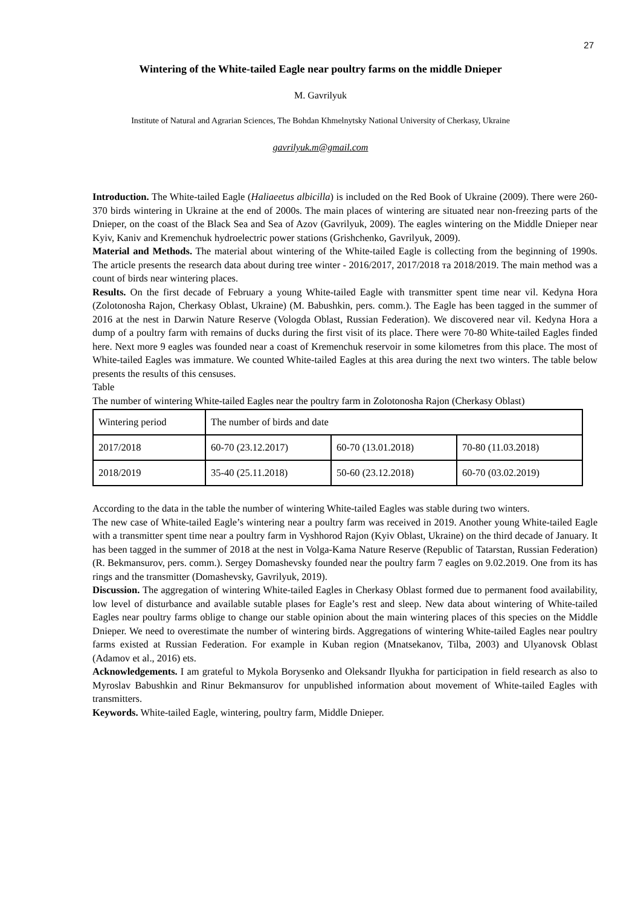27
Wintering of the White-tailed Eagle near poultry farms on the middle Dnieper
M. Gavrilyuk
Institute of Natural and Agrarian Sciences, The Bohdan Khmelnytsky National University of Cherkasy, Ukraine
gavrilyuk.m@gmail.com
Introduction. The White-tailed Eagle (Haliaeetus albicilla) is included on the Red Book of Ukraine (2009). There were 260-370 birds wintering in Ukraine at the end of 2000s. The main places of wintering are situated near non-freezing parts of the Dnieper, on the coast of the Black Sea and Sea of Azov (Gavrilyuk, 2009). The eagles wintering on the Middle Dnieper near Kyiv, Kaniv and Kremenchuk hydroelectric power stations (Grishchenko, Gavrilyuk, 2009).
Material and Methods. The material about wintering of the White-tailed Eagle is collecting from the beginning of 1990s. The article presents the research data about during tree winter - 2016/2017, 2017/2018 та 2018/2019. The main method was a count of birds near wintering places.
Results. On the first decade of February a young White-tailed Eagle with transmitter spent time near vil. Kedyna Hora (Zolotonosha Rajon, Cherkasy Oblast, Ukraine) (M. Babushkin, pers. comm.). The Eagle has been tagged in the summer of 2016 at the nest in Darwin Nature Reserve (Vologda Oblast, Russian Federation). We discovered near vil. Kedyna Hora a dump of a poultry farm with remains of ducks during the first visit of its place. There were 70-80 White-tailed Eagles finded here. Next more 9 eagles was founded near a coast of Kremenchuk reservoir in some kilometres from this place. The most of White-tailed Eagles was immature. We counted White-tailed Eagles at this area during the next two winters. The table below presents the results of this censuses.
Table
The number of wintering White-tailed Eagles near the poultry farm in Zolotonosha Rajon (Cherkasy Oblast)
| Wintering period | The number of birds and date | | |
| 2017/2018 | 60-70 (23.12.2017) | 60-70 (13.01.2018) | 70-80 (11.03.2018) |
| 2018/2019 | 35-40 (25.11.2018) | 50-60 (23.12.2018) | 60-70 (03.02.2019) |
According to the data in the table the number of wintering White-tailed Eagles was stable during two winters.
The new case of White-tailed Eagle’s wintering near a poultry farm was received in 2019. Another young White-tailed Eagle with a transmitter spent time near a poultry farm in Vyshhorod Rajon (Kyiv Oblast, Ukraine) on the third decade of January. It has been tagged in the summer of 2018 at the nest in Volga-Kama Nature Reserve (Republic of Tatarstan, Russian Federation) (R. Bekmansurov, pers. comm.). Sergey Domashevsky founded near the poultry farm 7 eagles on 9.02.2019. One from its has rings and the transmitter (Domashevsky, Gavrilyuk, 2019).
Discussion. The aggregation of wintering White-tailed Eagles in Cherkasy Oblast formed due to permanent food availability, low level of disturbance and available sutable plases for Eagle’s rest and sleep. New data about wintering of White-tailed Eagles near poultry farms oblige to change our stable opinion about the main wintering places of this species on the Middle Dnieper. We need to overestimate the number of wintering birds. Aggregations of wintering White-tailed Eagles near poultry farms existed at Russian Federation. For example in Kuban region (Mnatsekanov, Tilba, 2003) and Ulyanovsk Oblast (Adamov et al., 2016) ets.
Acknowledgements. I am grateful to Mykola Borysenko and Oleksandr Ilyukha for participation in field research as also to Myroslav Babushkin and Rinur Bekmansurov for unpublished information about movement of White-tailed Eagles with transmitters.
Keywords. White-tailed Eagle, wintering, poultry farm, Middle Dnieper.